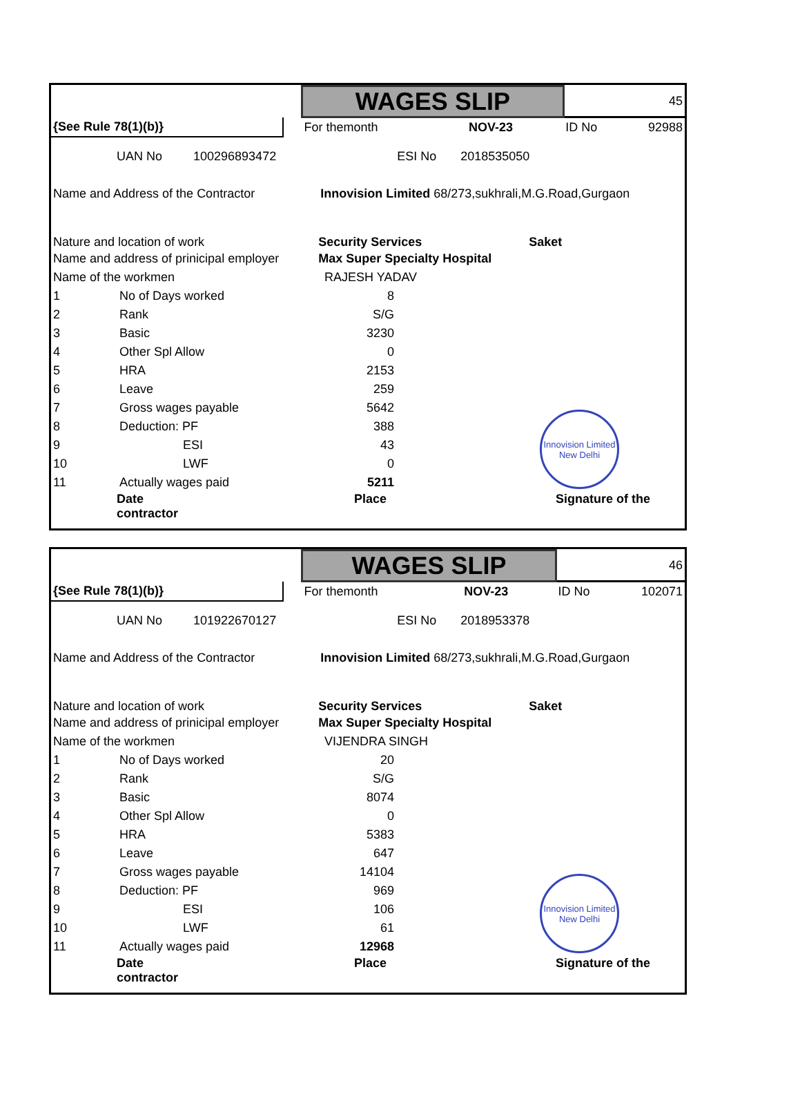| | | WAGES SLIP | | | 45 | |
| {See Rule 78(1)(b)} | | For themonth | | NOV-23 | ID No | 92988 |
| UAN No 100296893472 ESI No 2018535050 | | | | | | |
| Name and Address of the Contractor Innovision Limited 68/273,sukhrali,M.G.Road,Gurgaon | | | | | | |
| Nature and location of work Security Services Saket | | | | | | |
| Name and address of prinicipal employer Max Super Specialty Hospital | | | | | | |
| Name of the workmen RAJESH YADAV | | | | | | |
Innovision Limited
New Delhi
| 1 | No of Days worked | 8 |
| 2 | Rank | S/G |
| 3 | Basic | 3230 |
| 4 | Other Spl Allow | 0 |
| 5 | HRA | 2153 |
| 6 | Leave | 259 |
| 7 | Gross wages payable | 5642 |
| 8 | Deduction: PF | 388 |
| 9 | ESI | 43 |
| 10 | LWF | 0 |
| 11 | Actually wages paid | 5211 |
Date Place Signature of the contractor
| | | WAGES SLIP | | | 46 | |
| {See Rule 78(1)(b)} | | For themonth | | NOV-23 | ID No | 102071 |
| UAN No 101922670127 ESI No 2018953378 | | | | | | |
| Name and Address of the Contractor Innovision Limited 68/273,sukhrali,M.G.Road,Gurgaon | | | | | | |
| Nature and location of work Security Services Saket | | | | | | |
| Name and address of prinicipal employer Max Super Specialty Hospital | | | | | | |
| Name of the workmen VIJENDRA SINGH | | | | | | |
Innovision Limited
New Delhi
| 1 | No of Days worked | 20 |
| 2 | Rank | S/G |
| 3 | Basic | 8074 |
| 4 | Other Spl Allow | 0 |
| 5 | HRA | 5383 |
| 6 | Leave | 647 |
| 7 | Gross wages payable | 14104 |
| 8 | Deduction: PF | 969 |
| 9 | ESI | 106 |
| 10 | LWF | 61 |
| 11 | Actually wages paid | 12968 |
Date Place Signature of the contractor